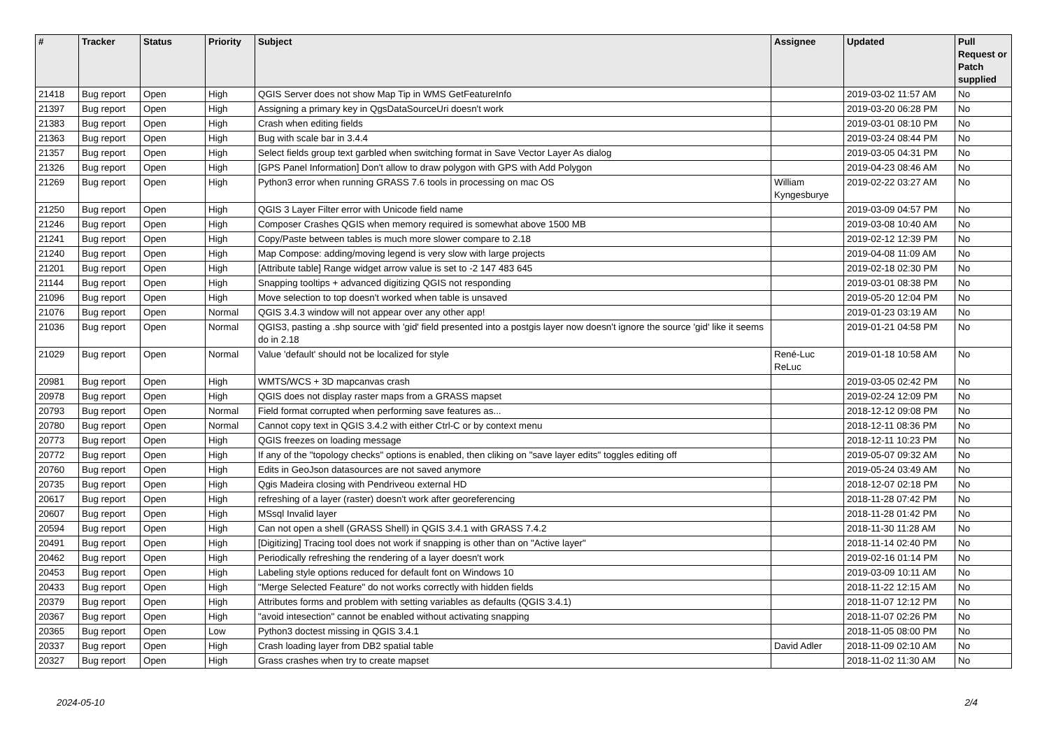| # | Tracker | Status | Priority | Subject | Assignee | Updated | Pull Request or Patch supplied |
| --- | --- | --- | --- | --- | --- | --- | --- |
| 21418 | Bug report | Open | High | QGIS Server does not show Map Tip in WMS GetFeatureInfo | | 2019-03-02 11:57 AM | No |
| 21397 | Bug report | Open | High | Assigning a primary key in QgsDataSourceUri doesn't work | | 2019-03-20 06:28 PM | No |
| 21383 | Bug report | Open | High | Crash when editing fields | | 2019-03-01 08:10 PM | No |
| 21363 | Bug report | Open | High | Bug with scale bar in 3.4.4 | | 2019-03-24 08:44 PM | No |
| 21357 | Bug report | Open | High | Select fields group text garbled when switching format in Save Vector Layer As dialog | | 2019-03-05 04:31 PM | No |
| 21326 | Bug report | Open | High | [GPS Panel Information] Don't allow to draw polygon with GPS with Add Polygon | | 2019-04-23 08:46 AM | No |
| 21269 | Bug report | Open | High | Python3 error when running GRASS 7.6 tools in processing on mac OS | William Kyngesburye | 2019-02-22 03:27 AM | No |
| 21250 | Bug report | Open | High | QGIS 3 Layer Filter error with Unicode field name | | 2019-03-09 04:57 PM | No |
| 21246 | Bug report | Open | High | Composer Crashes QGIS when memory required is somewhat above 1500 MB | | 2019-03-08 10:40 AM | No |
| 21241 | Bug report | Open | High | Copy/Paste between tables is much more slower compare to 2.18 | | 2019-02-12 12:39 PM | No |
| 21240 | Bug report | Open | High | Map Compose: adding/moving legend is very slow with large projects | | 2019-04-08 11:09 AM | No |
| 21201 | Bug report | Open | High | [Attribute table] Range widget arrow value is set to -2 147 483 645 | | 2019-02-18 02:30 PM | No |
| 21144 | Bug report | Open | High | Snapping tooltips + advanced digitizing QGIS not responding | | 2019-03-01 08:38 PM | No |
| 21096 | Bug report | Open | High | Move selection to top doesn't worked when table is unsaved | | 2019-05-20 12:04 PM | No |
| 21076 | Bug report | Open | Normal | QGIS 3.4.3 window will not appear over any other app! | | 2019-01-23 03:19 AM | No |
| 21036 | Bug report | Open | Normal | QGIS3, pasting a .shp source with 'gid' field presented into a postgis layer now doesn't ignore the source 'gid' like it seems do in 2.18 | | 2019-01-21 04:58 PM | No |
| 21029 | Bug report | Open | Normal | Value 'default' should not be localized for style | René-Luc ReLuc | 2019-01-18 10:58 AM | No |
| 20981 | Bug report | Open | High | WMTS/WCS + 3D mapcanvas crash | | 2019-03-05 02:42 PM | No |
| 20978 | Bug report | Open | High | QGIS does not display raster maps from a GRASS mapset | | 2019-02-24 12:09 PM | No |
| 20793 | Bug report | Open | Normal | Field format corrupted when performing save features as... | | 2018-12-12 09:08 PM | No |
| 20780 | Bug report | Open | Normal | Cannot copy text in QGIS 3.4.2 with either Ctrl-C or by context menu | | 2018-12-11 08:36 PM | No |
| 20773 | Bug report | Open | High | QGIS freezes on loading message | | 2018-12-11 10:23 PM | No |
| 20772 | Bug report | Open | High | If any of the "topology checks" options is enabled, then cliking on "save layer edits" toggles editing off | | 2019-05-07 09:32 AM | No |
| 20760 | Bug report | Open | High | Edits in GeoJson datasources are not saved anymore | | 2019-05-24 03:49 AM | No |
| 20735 | Bug report | Open | High | Qgis Madeira closing with Pendriveou external HD | | 2018-12-07 02:18 PM | No |
| 20617 | Bug report | Open | High | refreshing of a layer (raster) doesn't work after georeferencing | | 2018-11-28 07:42 PM | No |
| 20607 | Bug report | Open | High | MSsql Invalid layer | | 2018-11-28 01:42 PM | No |
| 20594 | Bug report | Open | High | Can not open a shell (GRASS Shell) in QGIS 3.4.1 with GRASS 7.4.2 | | 2018-11-30 11:28 AM | No |
| 20491 | Bug report | Open | High | [Digitizing] Tracing tool does not work if snapping is other than on "Active layer" | | 2018-11-14 02:40 PM | No |
| 20462 | Bug report | Open | High | Periodically refreshing the rendering of a layer doesn't work | | 2019-02-16 01:14 PM | No |
| 20453 | Bug report | Open | High | Labeling style options reduced for default font on Windows 10 | | 2019-03-09 10:11 AM | No |
| 20433 | Bug report | Open | High | "Merge Selected Feature" do not works correctly with hidden fields | | 2018-11-22 12:15 AM | No |
| 20379 | Bug report | Open | High | Attributes forms and problem with setting variables as defaults (QGIS 3.4.1) | | 2018-11-07 12:12 PM | No |
| 20367 | Bug report | Open | High | "avoid intesection" cannot be enabled without activating snapping | | 2018-11-07 02:26 PM | No |
| 20365 | Bug report | Open | Low | Python3 doctest missing in QGIS 3.4.1 | | 2018-11-05 08:00 PM | No |
| 20337 | Bug report | Open | High | Crash loading layer from DB2 spatial table | David Adler | 2018-11-09 02:10 AM | No |
| 20327 | Bug report | Open | High | Grass crashes when try to create mapset | | 2018-11-02 11:30 AM | No |
2024-05-10 2/4